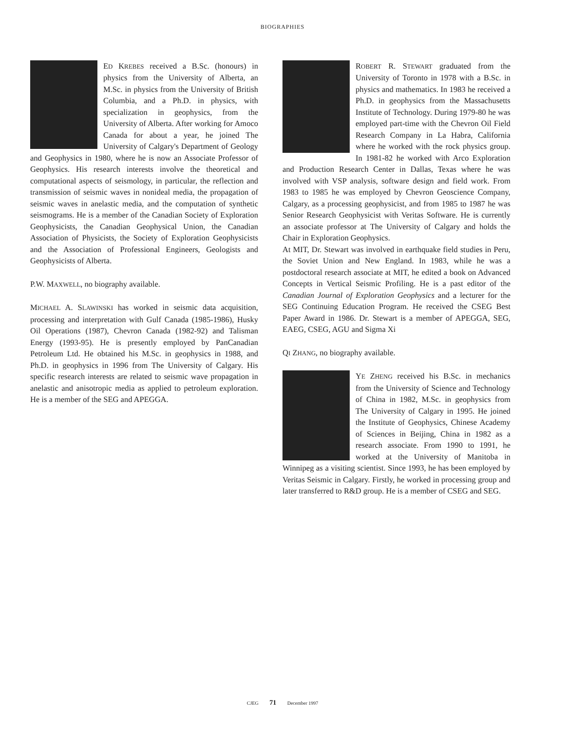BIOGRAPHIES
ED KREBES received a B.Sc. (honours) in physics from the University of Alberta, an M.Sc. in physics from the University of British Columbia, and a Ph.D. in physics, with specialization in geophysics, from the University of Alberta. After working for Amoco Canada for about a year, he joined The University of Calgary's Department of Geology and Geophysics in 1980, where he is now an Associate Professor of Geophysics. His research interests involve the theoretical and computational aspects of seismology, in particular, the reflection and transmission of seismic waves in nonideal media, the propagation of seismic waves in anelastic media, and the computation of synthetic seismograms. He is a member of the Canadian Society of Exploration Geophysicists, the Canadian Geophysical Union, the Canadian Association of Physicists, the Society of Exploration Geophysicists and the Association of Professional Engineers, Geologists and Geophysicists of Alberta.
P.W. MAXWELL, no biography available.
MICHAEL A. SLAWINSKI has worked in seismic data acquisition, processing and interpretation with Gulf Canada (1985-1986), Husky Oil Operations (1987), Chevron Canada (1982-92) and Talisman Energy (1993-95). He is presently employed by PanCanadian Petroleum Ltd. He obtained his M.Sc. in geophysics in 1988, and Ph.D. in geophysics in 1996 from The University of Calgary. His specific research interests are related to seismic wave propagation in anelastic and anisotropic media as applied to petroleum exploration. He is a member of the SEG and APEGGA.
ROBERT R. STEWART graduated from the University of Toronto in 1978 with a B.Sc. in physics and mathematics. In 1983 he received a Ph.D. in geophysics from the Massachusetts Institute of Technology. During 1979-80 he was employed part-time with the Chevron Oil Field Research Company in La Habra, California where he worked with the rock physics group. In 1981-82 he worked with Arco Exploration and Production Research Center in Dallas, Texas where he was involved with VSP analysis, software design and field work. From 1983 to 1985 he was employed by Chevron Geoscience Company, Calgary, as a processing geophysicist, and from 1985 to 1987 he was Senior Research Geophysicist with Veritas Software. He is currently an associate professor at The University of Calgary and holds the Chair in Exploration Geophysics.
At MIT, Dr. Stewart was involved in earthquake field studies in Peru, the Soviet Union and New England. In 1983, while he was a postdoctoral research associate at MIT, he edited a book on Advanced Concepts in Vertical Seismic Profiling. He is a past editor of the Canadian Journal of Exploration Geophysics and a lecturer for the SEG Continuing Education Program. He received the CSEG Best Paper Award in 1986. Dr. Stewart is a member of APEGGA, SEG, EAEG, CSEG, AGU and Sigma Xi
QI ZHANG, no biography available.
YE ZHENG received his B.Sc. in mechanics from the University of Science and Technology of China in 1982, M.Sc. in geophysics from The University of Calgary in 1995. He joined the Institute of Geophysics, Chinese Academy of Sciences in Beijing, China in 1982 as a research associate. From 1990 to 1991, he worked at the University of Manitoba in Winnipeg as a visiting scientist. Since 1993, he has been employed by Veritas Seismic in Calgary. Firstly, he worked in processing group and later transferred to R&D group. He is a member of CSEG and SEG.
CJEG 71 December 1997